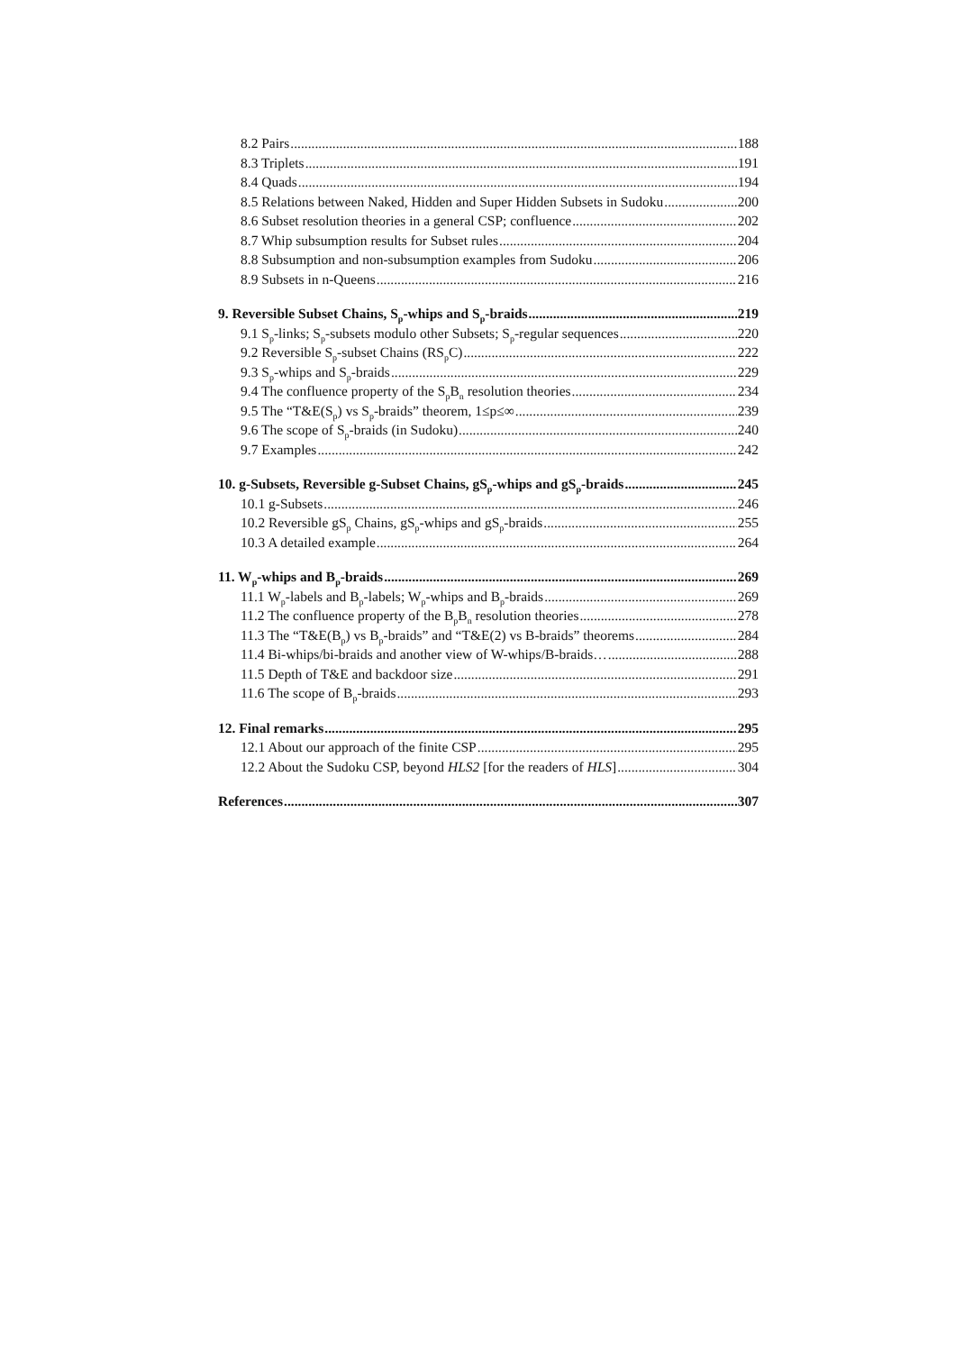8.2 Pairs 188
8.3 Triplets 191
8.4 Quads 194
8.5 Relations between Naked, Hidden and Super Hidden Subsets in Sudoku 200
8.6 Subset resolution theories in a general CSP; confluence 202
8.7 Whip subsumption results for Subset rules 204
8.8 Subsumption and non-subsumption examples from Sudoku 206
8.9 Subsets in n-Queens 216
9. Reversible Subset Chains, S<sub>p</sub>-whips and S<sub>p</sub>-braids 219
9.1 S<sub>p</sub>-links; S<sub>p</sub>-subsets modulo other Subsets; S<sub>p</sub>-regular sequences 220
9.2 Reversible S<sub>p</sub>-subset Chains (RS<sub>p</sub>C) 222
9.3 S<sub>p</sub>-whips and S<sub>p</sub>-braids 229
9.4 The confluence property of the S<sub>p</sub>B<sub>n</sub> resolution theories 234
9.5 The “T&E(S<sub>p</sub>) vs S<sub>p</sub>-braids” theorem, 1≤p≤∞ 239
9.6 The scope of S<sub>p</sub>-braids (in Sudoku) 240
9.7 Examples 242
10. g-Subsets, Reversible g-Subset Chains, gS<sub>p</sub>-whips and gS<sub>p</sub>-braids 245
10.1 g-Subsets 246
10.2 Reversible gS<sub>p</sub> Chains, gS<sub>p</sub>-whips and gS<sub>p</sub>-braids 255
10.3 A detailed example 264
11. W<sub>p</sub>-whips and B<sub>p</sub>-braids 269
11.1 W<sub>p</sub>-labels and B<sub>p</sub>-labels; W<sub>p</sub>-whips and B<sub>p</sub>-braids 269
11.2 The confluence property of the B<sub>p</sub>B<sub>n</sub> resolution theories 278
11.3 The “T&E(B<sub>p</sub>) vs B<sub>p</sub>-braids” and “T&E(2) vs B-braids” theorems 284
11.4 Bi-whips/bi-braids and another view of W-whips/B-braids… 288
11.5 Depth of T&E and backdoor size 291
11.6 The scope of B<sub>p</sub>-braids 293
12. Final remarks 295
12.1 About our approach of the finite CSP 295
12.2 About the Sudoku CSP, beyond HLS2 [for the readers of HLS] 304
References 307